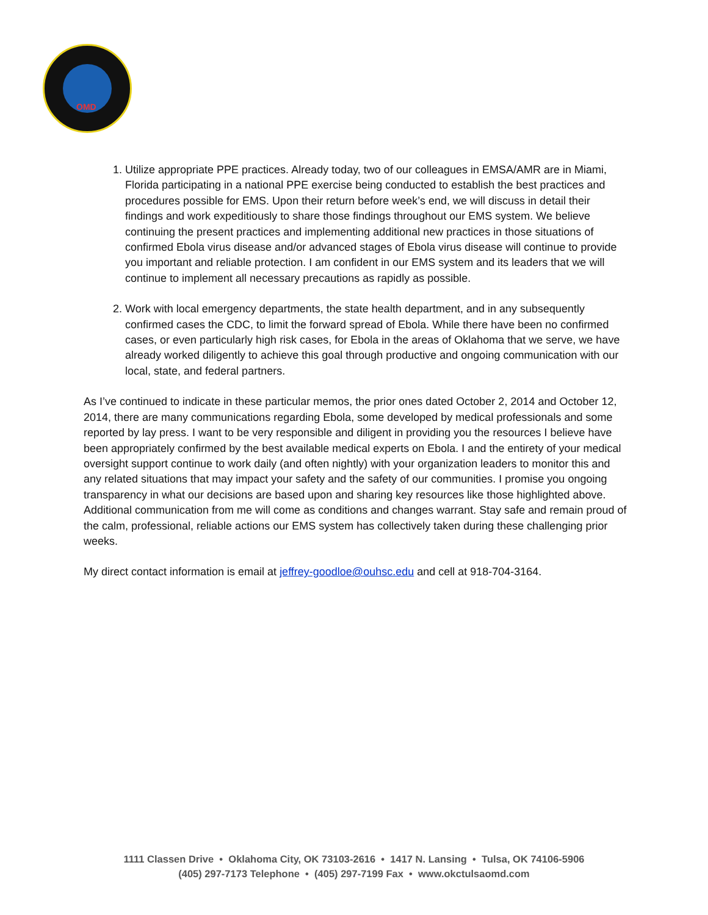OMD
1. Utilize appropriate PPE practices. Already today, two of our colleagues in EMSA/AMR are in Miami, Florida participating in a national PPE exercise being conducted to establish the best practices and procedures possible for EMS. Upon their return before week’s end, we will discuss in detail their findings and work expeditiously to share those findings throughout our EMS system. We believe continuing the present practices and implementing additional new practices in those situations of confirmed Ebola virus disease and/or advanced stages of Ebola virus disease will continue to provide you important and reliable protection. I am confident in our EMS system and its leaders that we will continue to implement all necessary precautions as rapidly as possible.
2. Work with local emergency departments, the state health department, and in any subsequently confirmed cases the CDC, to limit the forward spread of Ebola. While there have been no confirmed cases, or even particularly high risk cases, for Ebola in the areas of Oklahoma that we serve, we have already worked diligently to achieve this goal through productive and ongoing communication with our local, state, and federal partners.
As I’ve continued to indicate in these particular memos, the prior ones dated October 2, 2014 and October 12, 2014, there are many communications regarding Ebola, some developed by medical professionals and some reported by lay press. I want to be very responsible and diligent in providing you the resources I believe have been appropriately confirmed by the best available medical experts on Ebola. I and the entirety of your medical oversight support continue to work daily (and often nightly) with your organization leaders to monitor this and any related situations that may impact your safety and the safety of our communities. I promise you ongoing transparency in what our decisions are based upon and sharing key resources like those highlighted above. Additional communication from me will come as conditions and changes warrant. Stay safe and remain proud of the calm, professional, reliable actions our EMS system has collectively taken during these challenging prior weeks.
My direct contact information is email at jeffrey-goodloe@ouhsc.edu and cell at 918-704-3164.
1111 Classen Drive • Oklahoma City, OK 73103-2616 • 1417 N. Lansing • Tulsa, OK 74106-5906
(405) 297-7173 Telephone • (405) 297-7199 Fax • www.okctulsaomd.com